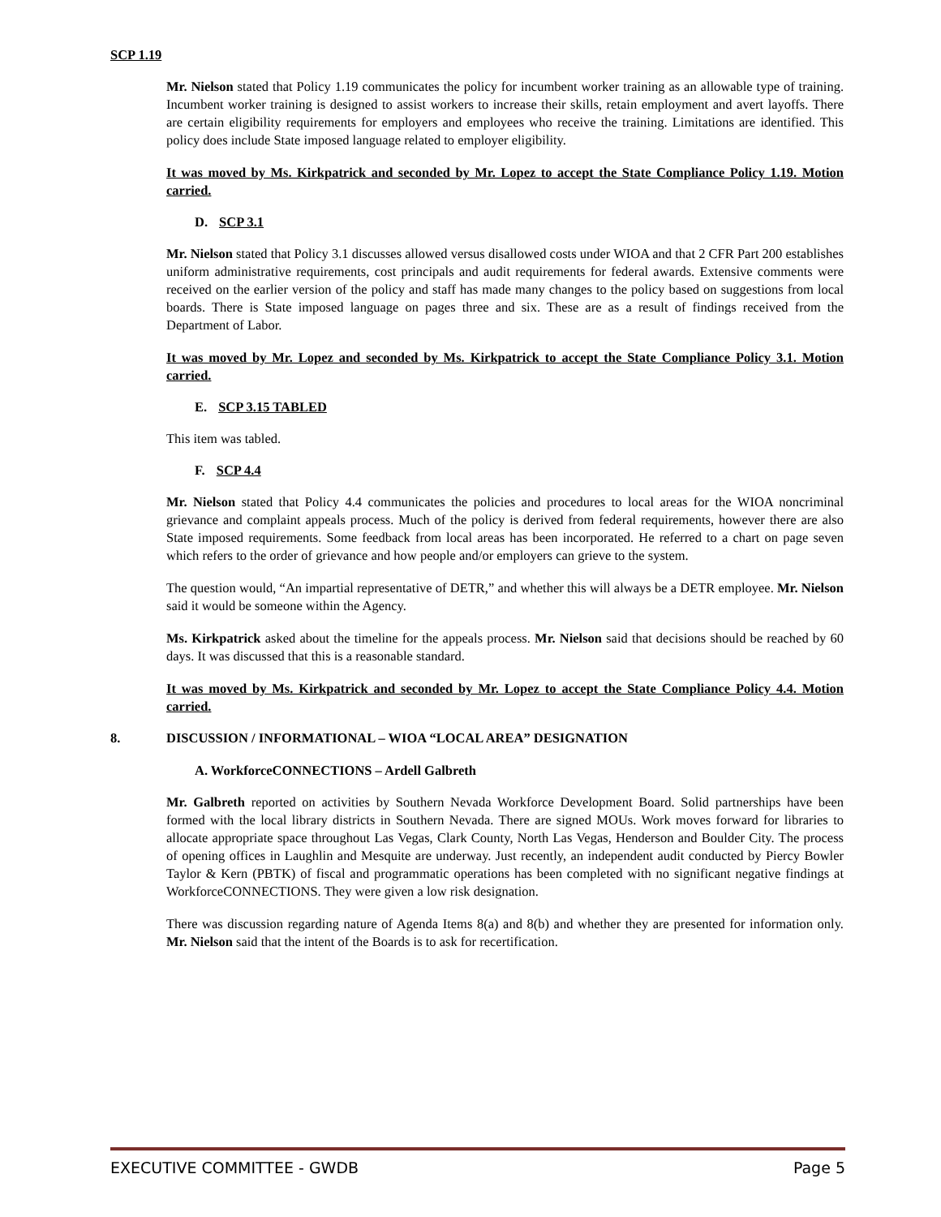SCP 1.19
Mr. Nielson stated that Policy 1.19 communicates the policy for incumbent worker training as an allowable type of training. Incumbent worker training is designed to assist workers to increase their skills, retain employment and avert layoffs. There are certain eligibility requirements for employers and employees who receive the training. Limitations are identified. This policy does include State imposed language related to employer eligibility.
It was moved by Ms. Kirkpatrick and seconded by Mr. Lopez to accept the State Compliance Policy 1.19. Motion carried.
D. SCP 3.1
Mr. Nielson stated that Policy 3.1 discusses allowed versus disallowed costs under WIOA and that 2 CFR Part 200 establishes uniform administrative requirements, cost principals and audit requirements for federal awards. Extensive comments were received on the earlier version of the policy and staff has made many changes to the policy based on suggestions from local boards. There is State imposed language on pages three and six. These are as a result of findings received from the Department of Labor.
It was moved by Mr. Lopez and seconded by Ms. Kirkpatrick to accept the State Compliance Policy 3.1. Motion carried.
E. SCP 3.15 TABLED
This item was tabled.
F. SCP 4.4
Mr. Nielson stated that Policy 4.4 communicates the policies and procedures to local areas for the WIOA noncriminal grievance and complaint appeals process. Much of the policy is derived from federal requirements, however there are also State imposed requirements. Some feedback from local areas has been incorporated. He referred to a chart on page seven which refers to the order of grievance and how people and/or employers can grieve to the system.
The question would, “An impartial representative of DETR,” and whether this will always be a DETR employee. Mr. Nielson said it would be someone within the Agency.
Ms. Kirkpatrick asked about the timeline for the appeals process. Mr. Nielson said that decisions should be reached by 60 days. It was discussed that this is a reasonable standard.
It was moved by Ms. Kirkpatrick and seconded by Mr. Lopez to accept the State Compliance Policy 4.4. Motion carried.
8. DISCUSSION / INFORMATIONAL – WIOA “LOCAL AREA” DESIGNATION
A. WorkforceCONNECTIONS – Ardell Galbreth
Mr. Galbreth reported on activities by Southern Nevada Workforce Development Board. Solid partnerships have been formed with the local library districts in Southern Nevada. There are signed MOUs. Work moves forward for libraries to allocate appropriate space throughout Las Vegas, Clark County, North Las Vegas, Henderson and Boulder City. The process of opening offices in Laughlin and Mesquite are underway. Just recently, an independent audit conducted by Piercy Bowler Taylor & Kern (PBTK) of fiscal and programmatic operations has been completed with no significant negative findings at WorkforceCONNECTIONS. They were given a low risk designation.
There was discussion regarding nature of Agenda Items 8(a) and 8(b) and whether they are presented for information only. Mr. Nielson said that the intent of the Boards is to ask for recertification.
EXECUTIVE COMMITTEE - GWDB Page 5